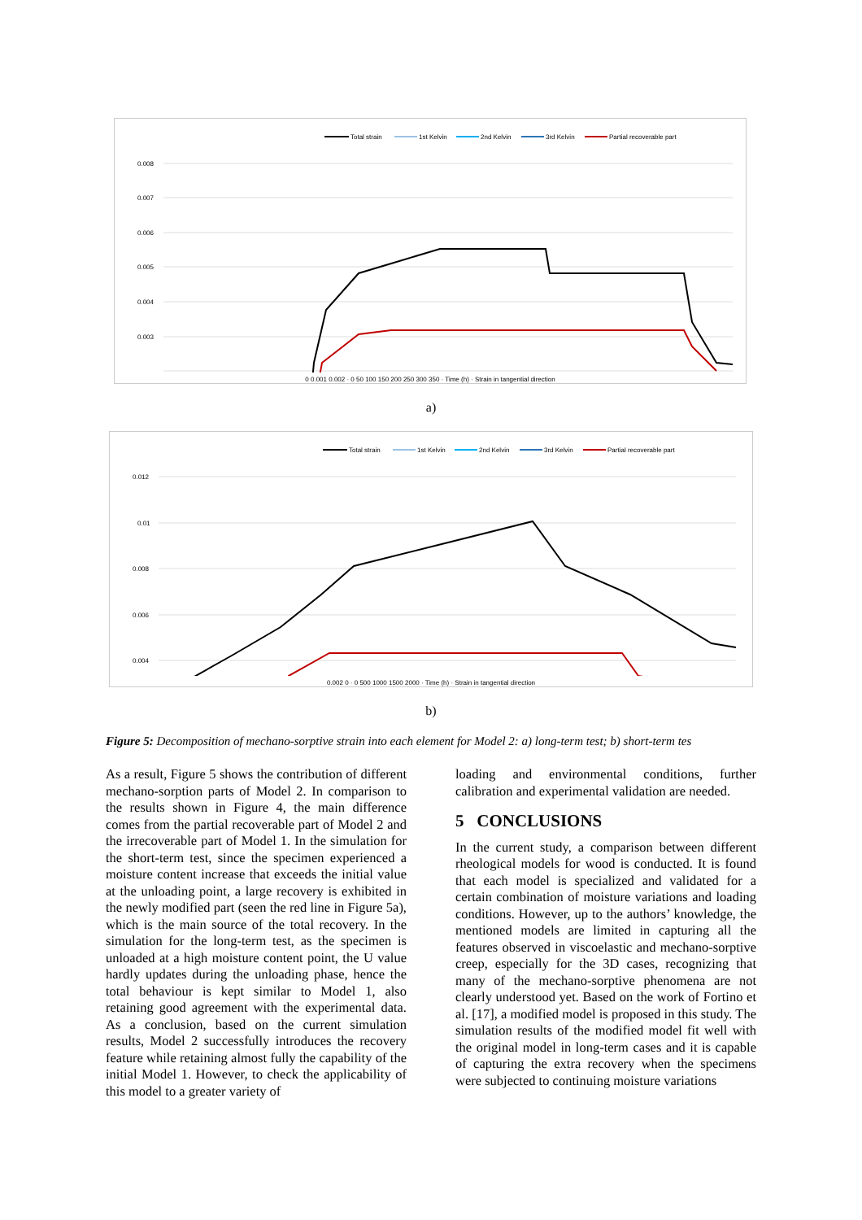Total strain
1st Kelvin
2nd Kelvin
3rd Kelvin
Partial recoverable part
0.008
0.007
0.006
0.005
0.004
0.003
0 0.001 0.002 · 0 50 100 150 200 250 300 350 · Time (h) · Strain in tangential direction
a)
Total strain
1st Kelvin
2nd Kelvin
3rd Kelvin
Partial recoverable part
0.012
0.01
0.008
0.006
0.004
0.002 0 · 0 500 1000 1500 2000 · Time (h) · Strain in tangential direction
b)
Figure 5: Decomposition of mechano-sorptive strain into each element for Model 2: a) long-term test; b) short-term tes
As a result, Figure 5 shows the contribution of different mechano-sorption parts of Model 2. In comparison to the results shown in Figure 4, the main difference comes from the partial recoverable part of Model 2 and the irrecoverable part of Model 1. In the simulation for the short-term test, since the specimen experienced a moisture content increase that exceeds the initial value at the unloading point, a large recovery is exhibited in the newly modified part (seen the red line in Figure 5a), which is the main source of the total recovery. In the simulation for the long-term test, as the specimen is unloaded at a high moisture content point, the U value hardly updates during the unloading phase, hence the total behaviour is kept similar to Model 1, also retaining good agreement with the experimental data. As a conclusion, based on the current simulation results, Model 2 successfully introduces the recovery feature while retaining almost fully the capability of the initial Model 1. However, to check the applicability of this model to a greater variety of
loading and environmental conditions, further calibration and experimental validation are needed.
5 CONCLUSIONS
In the current study, a comparison between different rheological models for wood is conducted. It is found that each model is specialized and validated for a certain combination of moisture variations and loading conditions. However, up to the authors’ knowledge, the mentioned models are limited in capturing all the features observed in viscoelastic and mechano-sorptive creep, especially for the 3D cases, recognizing that many of the mechano-sorptive phenomena are not clearly understood yet. Based on the work of Fortino et al. [17], a modified model is proposed in this study. The simulation results of the modified model fit well with the original model in long-term cases and it is capable of capturing the extra recovery when the specimens were subjected to continuing moisture variations